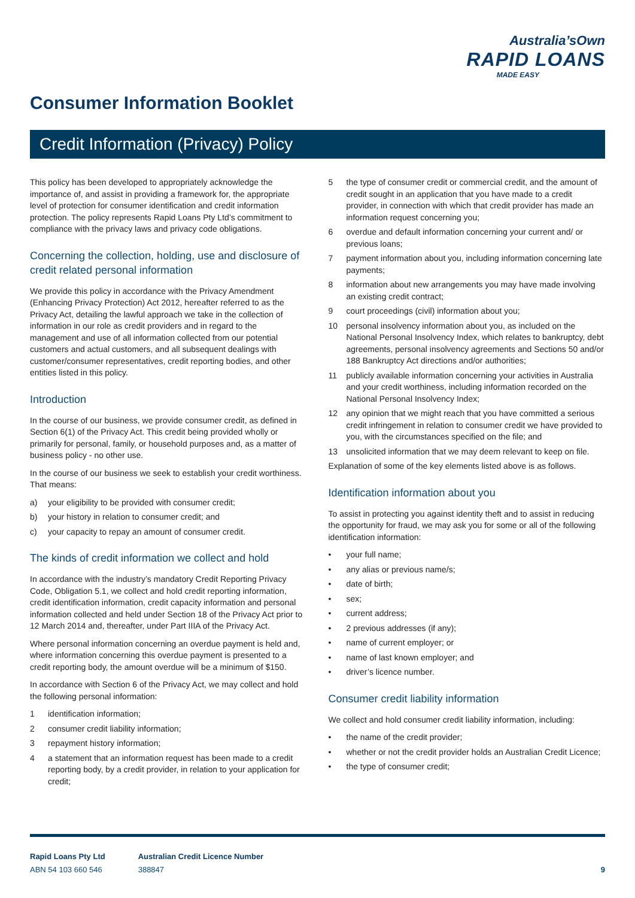Australia’sOwn
RAPID LOANS
MADE EASY
Consumer Information Booklet
Credit Information (Privacy) Policy
This policy has been developed to appropriately acknowledge the importance of, and assist in providing a framework for, the appropriate level of protection for consumer identification and credit information protection. The policy represents Rapid Loans Pty Ltd’s commitment to compliance with the privacy laws and privacy code obligations.
Concerning the collection, holding, use and disclosure of credit related personal information
We provide this policy in accordance with the Privacy Amendment (Enhancing Privacy Protection) Act 2012, hereafter referred to as the Privacy Act, detailing the lawful approach we take in the collection of information in our role as credit providers and in regard to the management and use of all information collected from our potential customers and actual customers, and all subsequent dealings with customer/consumer representatives, credit reporting bodies, and other entities listed in this policy.
Introduction
In the course of our business, we provide consumer credit, as defined in Section 6(1) of the Privacy Act. This credit being provided wholly or primarily for personal, family, or household purposes and, as a matter of business policy - no other use.
In the course of our business we seek to establish your credit worthiness. That means:
a) your eligibility to be provided with consumer credit;
b) your history in relation to consumer credit; and
c) your capacity to repay an amount of consumer credit.
The kinds of credit information we collect and hold
In accordance with the industry’s mandatory Credit Reporting Privacy Code, Obligation 5.1, we collect and hold credit reporting information, credit identification information, credit capacity information and personal information collected and held under Section 18 of the Privacy Act prior to 12 March 2014 and, thereafter, under Part IIIA of the Privacy Act.
Where personal information concerning an overdue payment is held and, where information concerning this overdue payment is presented to a credit reporting body, the amount overdue will be a minimum of $150.
In accordance with Section 6 of the Privacy Act, we may collect and hold the following personal information:
1 identification information;
2 consumer credit liability information;
3 repayment history information;
4 a statement that an information request has been made to a credit reporting body, by a credit provider, in relation to your application for credit;
5 the type of consumer credit or commercial credit, and the amount of credit sought in an application that you have made to a credit provider, in connection with which that credit provider has made an information request concerning you;
6 overdue and default information concerning your current and/ or previous loans;
7 payment information about you, including information concerning late payments;
8 information about new arrangements you may have made involving an existing credit contract;
9 court proceedings (civil) information about you;
10 personal insolvency information about you, as included on the National Personal Insolvency Index, which relates to bankruptcy, debt agreements, personal insolvency agreements and Sections 50 and/or 188 Bankruptcy Act directions and/or authorities;
11 publicly available information concerning your activities in Australia and your credit worthiness, including information recorded on the National Personal Insolvency Index;
12 any opinion that we might reach that you have committed a serious credit infringement in relation to consumer credit we have provided to you, with the circumstances specified on the file; and
13 unsolicited information that we may deem relevant to keep on file.
Explanation of some of the key elements listed above is as follows.
Identification information about you
To assist in protecting you against identity theft and to assist in reducing the opportunity for fraud, we may ask you for some or all of the following identification information:
• your full name;
• any alias or previous name/s;
• date of birth;
• sex;
• current address;
• 2 previous addresses (if any);
• name of current employer; or
• name of last known employer; and
• driver’s licence number.
Consumer credit liability information
We collect and hold consumer credit liability information, including:
• the name of the credit provider;
• whether or not the credit provider holds an Australian Credit Licence;
• the type of consumer credit;
Rapid Loans Pty Ltd
ABN 54 103 660 546
Australian Credit Licence Number
388847
9